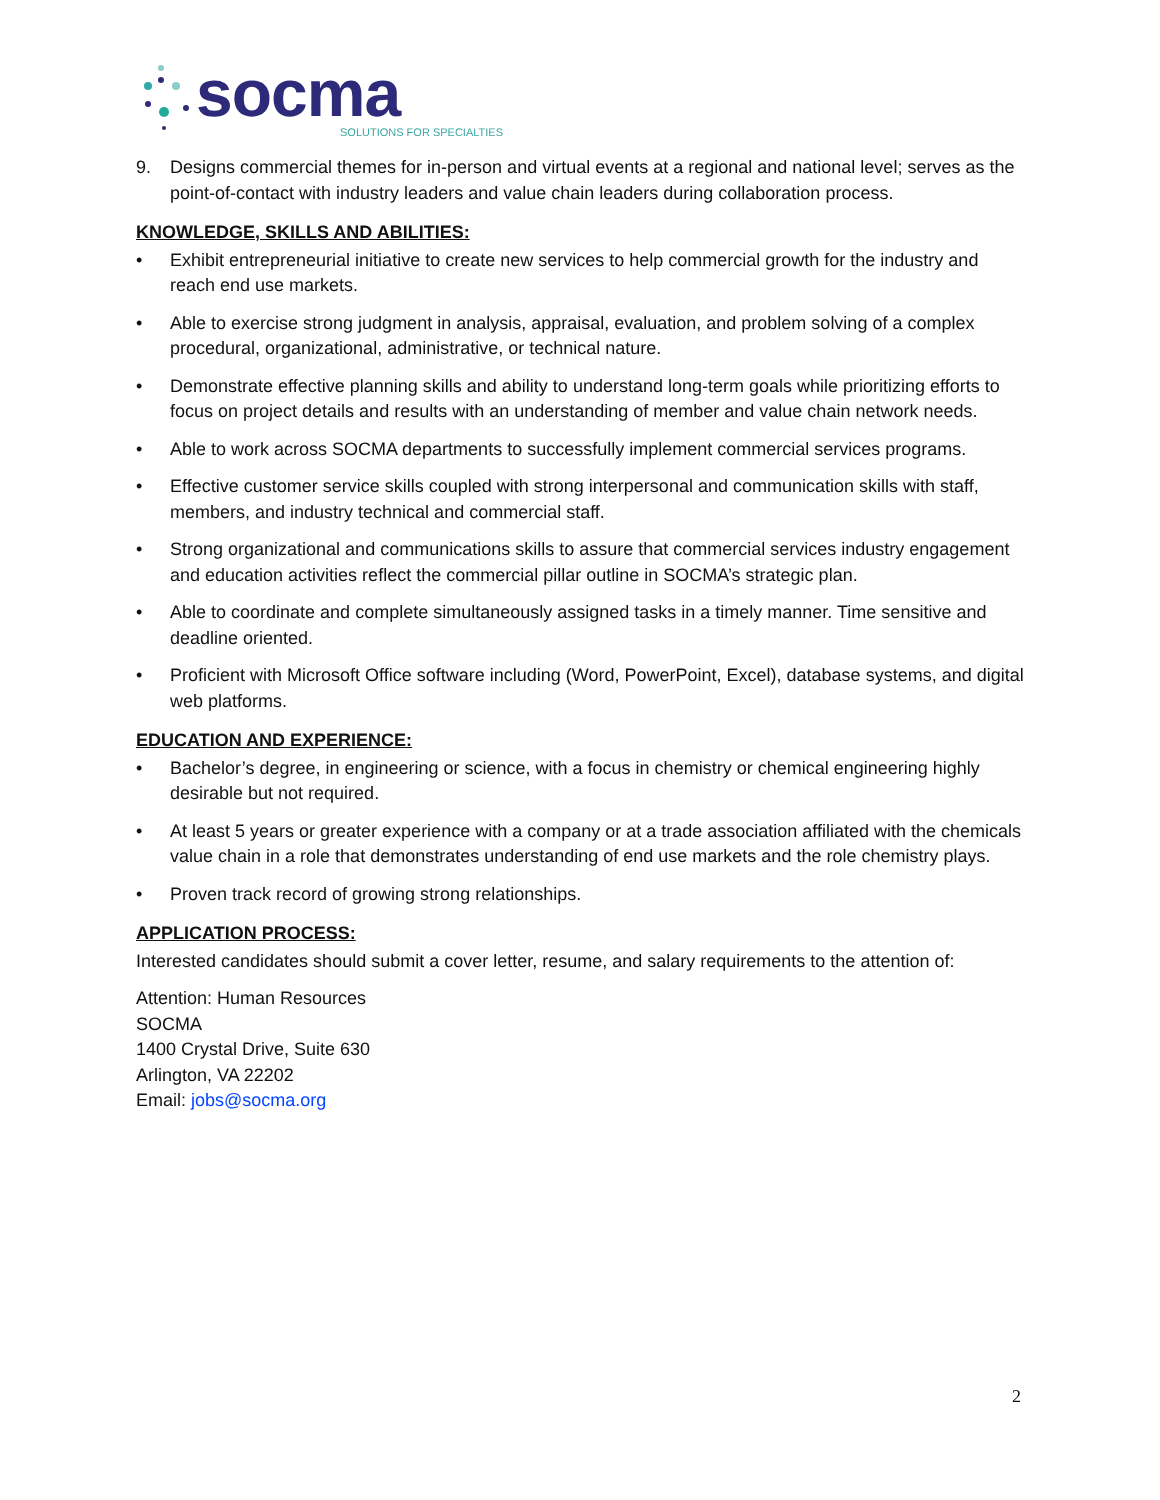socma
SOLUTIONS FOR SPECIALTIES
9. Designs commercial themes for in-person and virtual events at a regional and national level; serves as the point-of-contact with industry leaders and value chain leaders during collaboration process.
KNOWLEDGE, SKILLS AND ABILITIES:
• Exhibit entrepreneurial initiative to create new services to help commercial growth for the industry and reach end use markets.
• Able to exercise strong judgment in analysis, appraisal, evaluation, and problem solving of a complex procedural, organizational, administrative, or technical nature.
• Demonstrate effective planning skills and ability to understand long-term goals while prioritizing efforts to focus on project details and results with an understanding of member and value chain network needs.
• Able to work across SOCMA departments to successfully implement commercial services programs.
• Effective customer service skills coupled with strong interpersonal and communication skills with staff, members, and industry technical and commercial staff.
• Strong organizational and communications skills to assure that commercial services industry engagement and education activities reflect the commercial pillar outline in SOCMA’s strategic plan.
• Able to coordinate and complete simultaneously assigned tasks in a timely manner. Time sensitive and deadline oriented.
• Proficient with Microsoft Office software including (Word, PowerPoint, Excel), database systems, and digital web platforms.
EDUCATION AND EXPERIENCE:
• Bachelor’s degree, in engineering or science, with a focus in chemistry or chemical engineering highly desirable but not required.
• At least 5 years or greater experience with a company or at a trade association affiliated with the chemicals value chain in a role that demonstrates understanding of end use markets and the role chemistry plays.
• Proven track record of growing strong relationships.
APPLICATION PROCESS:
Interested candidates should submit a cover letter, resume, and salary requirements to the attention of:
Attention: Human Resources
SOCMA
1400 Crystal Drive, Suite 630
Arlington, VA 22202
Email: jobs@socma.org
2